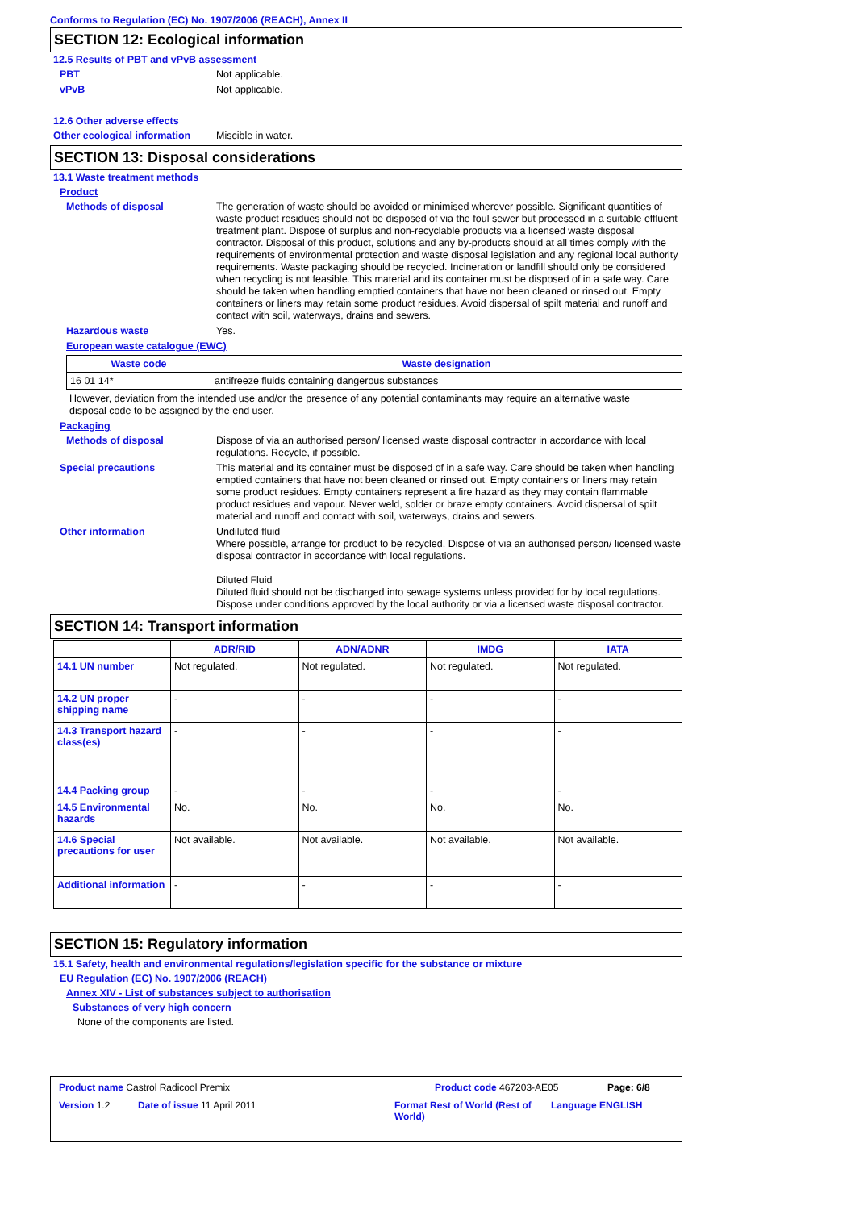Conforms to Regulation (EC) No. 1907/2006 (REACH), Annex II
SECTION 12: Ecological information
12.5 Results of PBT and vPvB assessment
PBT
Not applicable.
vPvB
Not applicable.
12.6 Other adverse effects
Other ecological information
Miscible in water.
SECTION 13: Disposal considerations
13.1 Waste treatment methods
Product
Methods of disposal
The generation of waste should be avoided or minimised wherever possible. Significant quantities of waste product residues should not be disposed of via the foul sewer but processed in a suitable effluent treatment plant. Dispose of surplus and non-recyclable products via a licensed waste disposal contractor. Disposal of this product, solutions and any by-products should at all times comply with the requirements of environmental protection and waste disposal legislation and any regional local authority requirements. Waste packaging should be recycled. Incineration or landfill should only be considered when recycling is not feasible. This material and its container must be disposed of in a safe way. Care should be taken when handling emptied containers that have not been cleaned or rinsed out. Empty containers or liners may retain some product residues. Avoid dispersal of spilt material and runoff and contact with soil, waterways, drains and sewers.
Hazardous waste
Yes.
European waste catalogue (EWC)
| Waste code | Waste designation |
| --- | --- |
| 16 01 14* | antifreeze fluids containing dangerous substances |
However, deviation from the intended use and/or the presence of any potential contaminants may require an alternative waste disposal code to be assigned by the end user.
Packaging
Methods of disposal
Dispose of via an authorised person/ licensed waste disposal contractor in accordance with local regulations. Recycle, if possible.
Special precautions
This material and its container must be disposed of in a safe way. Care should be taken when handling emptied containers that have not been cleaned or rinsed out. Empty containers or liners may retain some product residues. Empty containers represent a fire hazard as they may contain flammable product residues and vapour. Never weld, solder or braze empty containers. Avoid dispersal of spilt material and runoff and contact with soil, waterways, drains and sewers.
Other information
Undiluted fluid
Where possible, arrange for product to be recycled. Dispose of via an authorised person/ licensed waste disposal contractor in accordance with local regulations.
Diluted Fluid
Diluted fluid should not be discharged into sewage systems unless provided for by local regulations. Dispose under conditions approved by the local authority or via a licensed waste disposal contractor.
SECTION 14: Transport information
| | ADR/RID | ADN/ADNR | IMDG | IATA |
| --- | --- | --- | --- | --- |
| 14.1 UN number | Not regulated. | Not regulated. | Not regulated. | Not regulated. |
| 14.2 UN proper shipping name | - | - | - | - |
| 14.3 Transport hazard class(es) | - | - | - | - |
| 14.4 Packing group | - | - | - | - |
| 14.5 Environmental hazards | No. | No. | No. | No. |
| 14.6 Special precautions for user | Not available. | Not available. | Not available. | Not available. |
| Additional information | - | - | - | - |
SECTION 15: Regulatory information
15.1 Safety, health and environmental regulations/legislation specific for the substance or mixture
EU Regulation (EC) No. 1907/2006 (REACH)
Annex XIV - List of substances subject to authorisation
Substances of very high concern
None of the components are listed.
Product name Castrol Radicool Premix Product code 467203-AE05 Page: 6/8
Version 1.2 Date of issue 11 April 2011 Format Rest of World (Rest of World)
Language ENGLISH